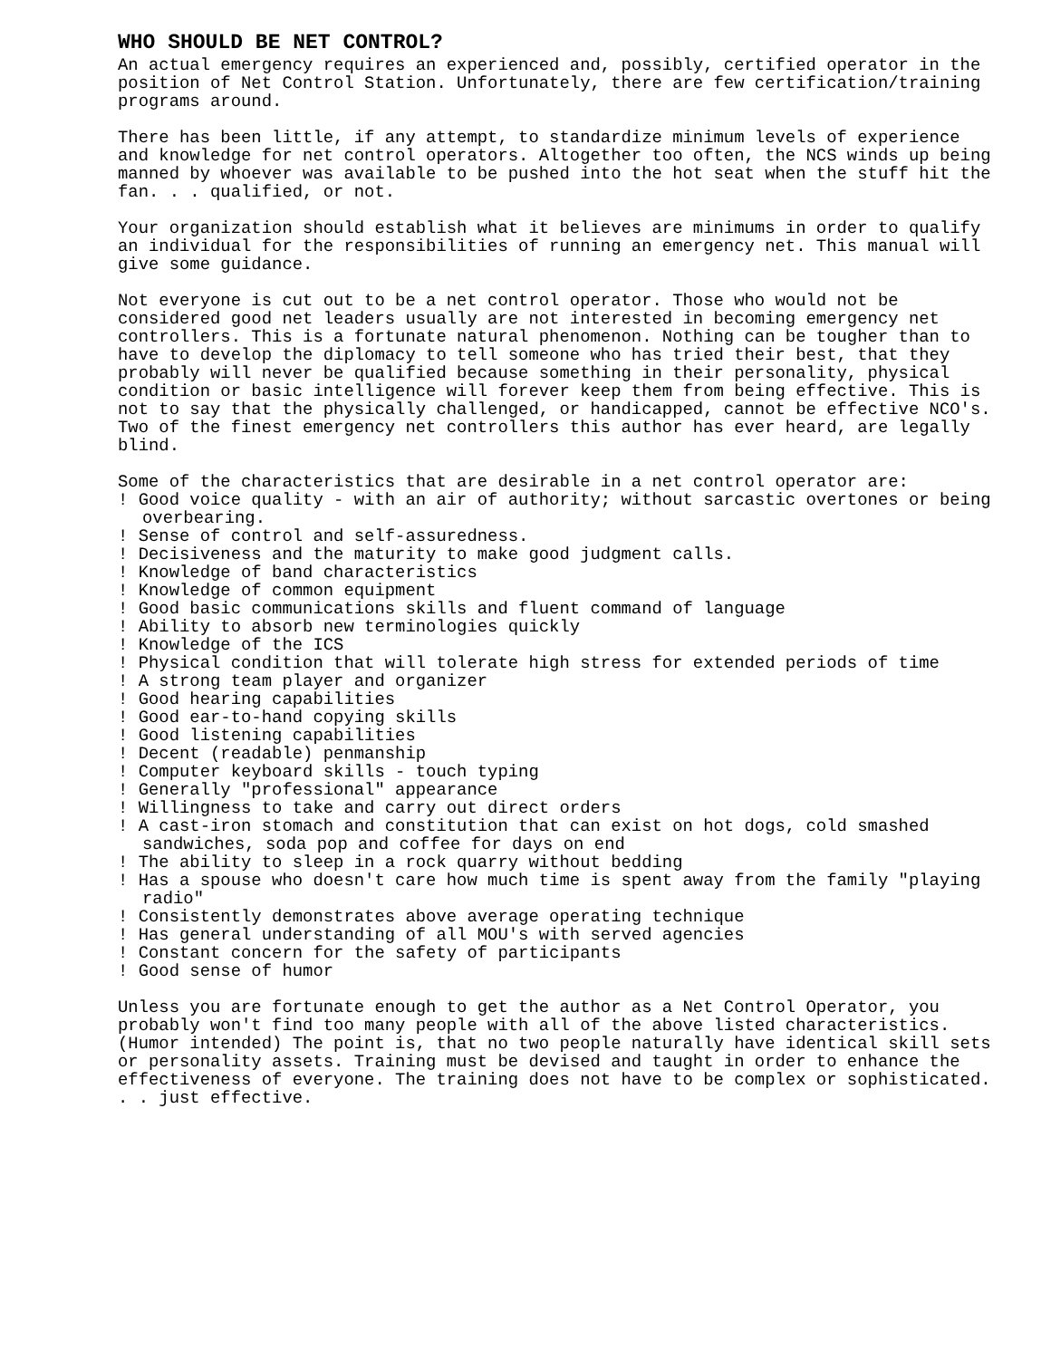WHO SHOULD BE NET CONTROL?
An actual emergency requires an experienced and, possibly, certified operator in the position of Net Control Station. Unfortunately, there are few certification/training programs around.
There has been little, if any attempt, to standardize minimum levels of experience and knowledge for net control operators. Altogether too often, the NCS winds up being manned by whoever was available to be pushed into the hot seat when the stuff hit the fan. . . qualified, or not.
Your organization should establish what it believes are minimums in order to qualify an individual for the responsibilities of running an emergency net. This manual will give some guidance.
Not everyone is cut out to be a net control operator. Those who would not be considered good net leaders usually are not interested in becoming emergency net controllers. This is a fortunate natural phenomenon. Nothing can be tougher than to have to develop the diplomacy to tell someone who has tried their best, that they probably will never be qualified because something in their personality, physical condition or basic intelligence will forever keep them from being effective. This is not to say that the physically challenged, or handicapped, cannot be effective NCO's. Two of the finest emergency net controllers this author has ever heard, are legally blind.
Some of the characteristics that are desirable in a net control operator are:
! Good voice quality - with an air of authority; without sarcastic overtones or being overbearing.
! Sense of control and self-assuredness.
! Decisiveness and the maturity to make good judgment calls.
! Knowledge of band characteristics
! Knowledge of common equipment
! Good basic communications skills and fluent command of language
! Ability to absorb new terminologies quickly
! Knowledge of the ICS
! Physical condition that will tolerate high stress for extended periods of time
! A strong team player and organizer
! Good hearing capabilities
! Good ear-to-hand copying skills
! Good listening capabilities
! Decent (readable) penmanship
! Computer keyboard skills - touch typing
! Generally "professional" appearance
! Willingness to take and carry out direct orders
! A cast-iron stomach and constitution that can exist on hot dogs, cold smashed sandwiches, soda pop and coffee for days on end
! The ability to sleep in a rock quarry without bedding
! Has a spouse who doesn't care how much time is spent away from the family "playing radio"
! Consistently demonstrates above average operating technique
! Has general understanding of all MOU's with served agencies
! Constant concern for the safety of participants
! Good sense of humor
Unless you are fortunate enough to get the author as a Net Control Operator, you probably won't find too many people with all of the above listed characteristics. (Humor intended) The point is, that no two people naturally have identical skill sets or personality assets. Training must be devised and taught in order to enhance the effectiveness of everyone. The training does not have to be complex or sophisticated. . . just effective.